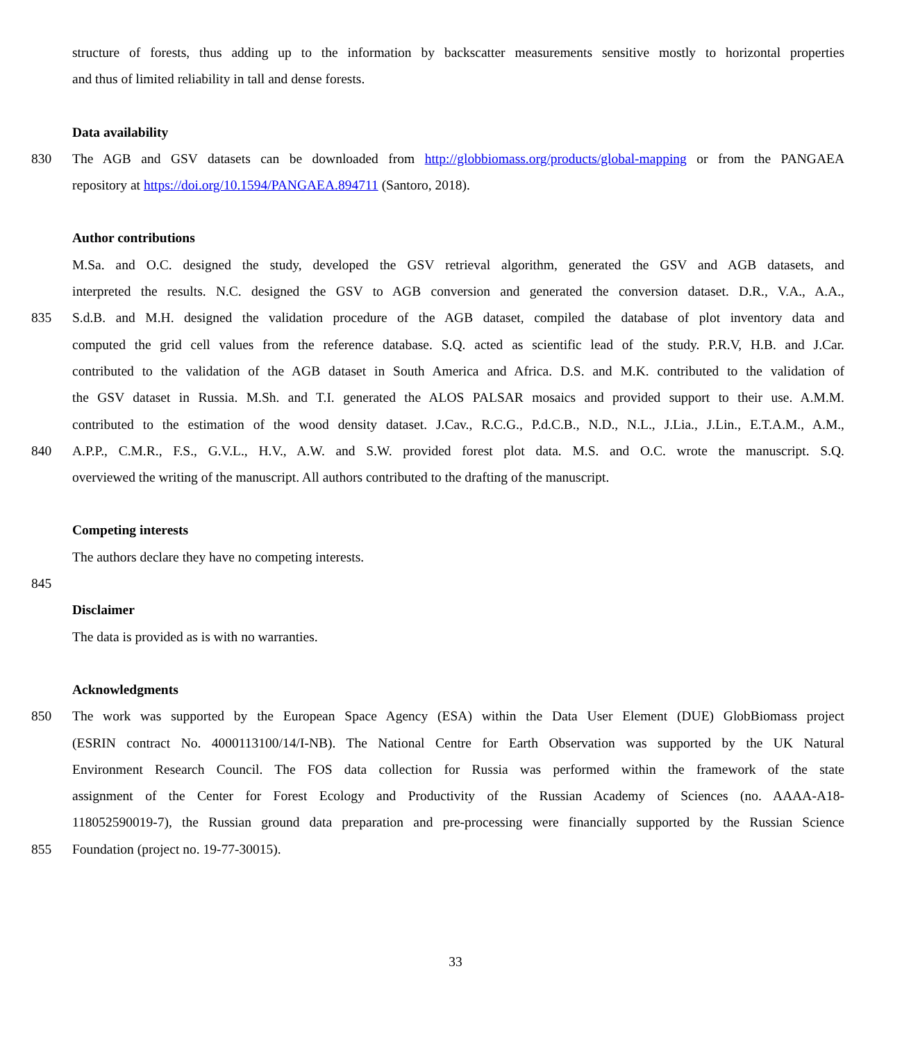structure of forests, thus adding up to the information by backscatter measurements sensitive mostly to horizontal properties
and thus of limited reliability in tall and dense forests.
Data availability
830 The AGB and GSV datasets can be downloaded from http://globbiomass.org/products/global-mapping or from the PANGAEA
repository at https://doi.org/10.1594/PANGAEA.894711 (Santoro, 2018).
Author contributions
M.Sa. and O.C. designed the study, developed the GSV retrieval algorithm, generated the GSV and AGB datasets, and
interpreted the results. N.C. designed the GSV to AGB conversion and generated the conversion dataset. D.R., V.A., A.A.,
835 S.d.B. and M.H. designed the validation procedure of the AGB dataset, compiled the database of plot inventory data and
computed the grid cell values from the reference database. S.Q. acted as scientific lead of the study. P.R.V, H.B. and J.Car.
contributed to the validation of the AGB dataset in South America and Africa. D.S. and M.K. contributed to the validation of
the GSV dataset in Russia. M.Sh. and T.I. generated the ALOS PALSAR mosaics and provided support to their use. A.M.M.
contributed to the estimation of the wood density dataset. J.Cav., R.C.G., P.d.C.B., N.D., N.L., J.Lia., J.Lin., E.T.A.M., A.M.,
840 A.P.P., C.M.R., F.S., G.V.L., H.V., A.W. and S.W. provided forest plot data. M.S. and O.C. wrote the manuscript. S.Q.
overviewed the writing of the manuscript. All authors contributed to the drafting of the manuscript.
Competing interests
The authors declare they have no competing interests.
845
Disclaimer
The data is provided as is with no warranties.
Acknowledgments
850 The work was supported by the European Space Agency (ESA) within the Data User Element (DUE) GlobBiomass project
(ESRIN contract No. 4000113100/14/I-NB). The National Centre for Earth Observation was supported by the UK Natural
Environment Research Council. The FOS data collection for Russia was performed within the framework of the state
assignment of the Center for Forest Ecology and Productivity of the Russian Academy of Sciences (no. AAAA-A18-
118052590019-7), the Russian ground data preparation and pre-processing were financially supported by the Russian Science
855 Foundation (project no. 19-77-30015).
33